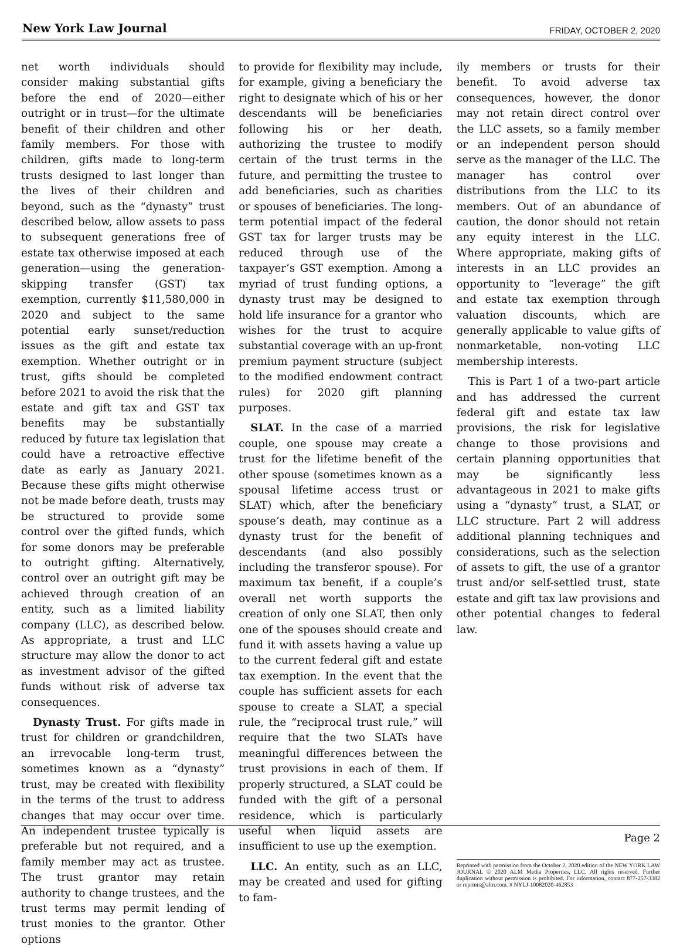New York Law Journal FRIDAY, OCTOBER 2, 2020
net worth individuals should consider making substantial gifts before the end of 2020—either outright or in trust—for the ultimate benefit of their children and other family members. For those with children, gifts made to long-term trusts designed to last longer than the lives of their children and beyond, such as the “dynasty” trust described below, allow assets to pass to subsequent generations free of estate tax otherwise imposed at each generation—using the generation-skipping transfer (GST) tax exemption, currently $11,580,000 in 2020 and subject to the same potential early sunset/reduction issues as the gift and estate tax exemption. Whether outright or in trust, gifts should be completed before 2021 to avoid the risk that the estate and gift tax and GST tax benefits may be substantially reduced by future tax legislation that could have a retroactive effective date as early as January 2021. Because these gifts might otherwise not be made before death, trusts may be structured to provide some control over the gifted funds, which for some donors may be preferable to outright gifting. Alternatively, control over an outright gift may be achieved through creation of an entity, such as a limited liability company (LLC), as described below. As appropriate, a trust and LLC structure may allow the donor to act as investment advisor of the gifted funds without risk of adverse tax consequences.
Dynasty Trust. For gifts made in trust for children or grandchildren, an irrevocable long-term trust, sometimes known as a “dynasty” trust, may be created with flexibility in the terms of the trust to address changes that may occur over time. An independent trustee typically is preferable but not required, and a family member may act as trustee. The trust grantor may retain authority to change trustees, and the trust terms may permit lending of trust monies to the grantor. Other options
to provide for flexibility may include, for example, giving a beneficiary the right to designate which of his or her descendants will be beneficiaries following his or her death, authorizing the trustee to modify certain of the trust terms in the future, and permitting the trustee to add beneficiaries, such as charities or spouses of beneficiaries. The long-term potential impact of the federal GST tax for larger trusts may be reduced through use of the taxpayer’s GST exemption. Among a myriad of trust funding options, a dynasty trust may be designed to hold life insurance for a grantor who wishes for the trust to acquire substantial coverage with an up-front premium payment structure (subject to the modified endowment contract rules) for 2020 gift planning purposes.
SLAT. In the case of a married couple, one spouse may create a trust for the lifetime benefit of the other spouse (sometimes known as a spousal lifetime access trust or SLAT) which, after the beneficiary spouse’s death, may continue as a dynasty trust for the benefit of descendants (and also possibly including the transferor spouse). For maximum tax benefit, if a couple’s overall net worth supports the creation of only one SLAT, then only one of the spouses should create and fund it with assets having a value up to the current federal gift and estate tax exemption. In the event that the couple has sufficient assets for each spouse to create a SLAT, a special rule, the “reciprocal trust rule,” will require that the two SLATs have meaningful differences between the trust provisions in each of them. If properly structured, a SLAT could be funded with the gift of a personal residence, which is particularly useful when liquid assets are insufficient to use up the exemption.
LLC. An entity, such as an LLC, may be created and used for gifting to fam-
ily members or trusts for their benefit. To avoid adverse tax consequences, however, the donor may not retain direct control over the LLC assets, so a family member or an independent person should serve as the manager of the LLC. The manager has control over distributions from the LLC to its members. Out of an abundance of caution, the donor should not retain any equity interest in the LLC. Where appropriate, making gifts of interests in an LLC provides an opportunity to “leverage” the gift and estate tax exemption through valuation discounts, which are generally applicable to value gifts of nonmarketable, non-voting LLC membership interests.
This is Part 1 of a two-part article and has addressed the current federal gift and estate tax law provisions, the risk for legislative change to those provisions and certain planning opportunities that may be significantly less advantageous in 2021 to make gifts using a “dynasty” trust, a SLAT, or LLC structure. Part 2 will address additional planning techniques and considerations, such as the selection of assets to gift, the use of a grantor trust and/or self-settled trust, state estate and gift tax law provisions and other potential changes to federal law.
Reprinted with permission from the October 2, 2020 edition of the NEW YORK LAW JOURNAL © 2020 ALM Media Properties, LLC. All rights reserved. Further duplication without permission is prohibited. For information, contact 877-257-3382 or reprints@alm.com. # NYLJ-10082020-462853
Page 2